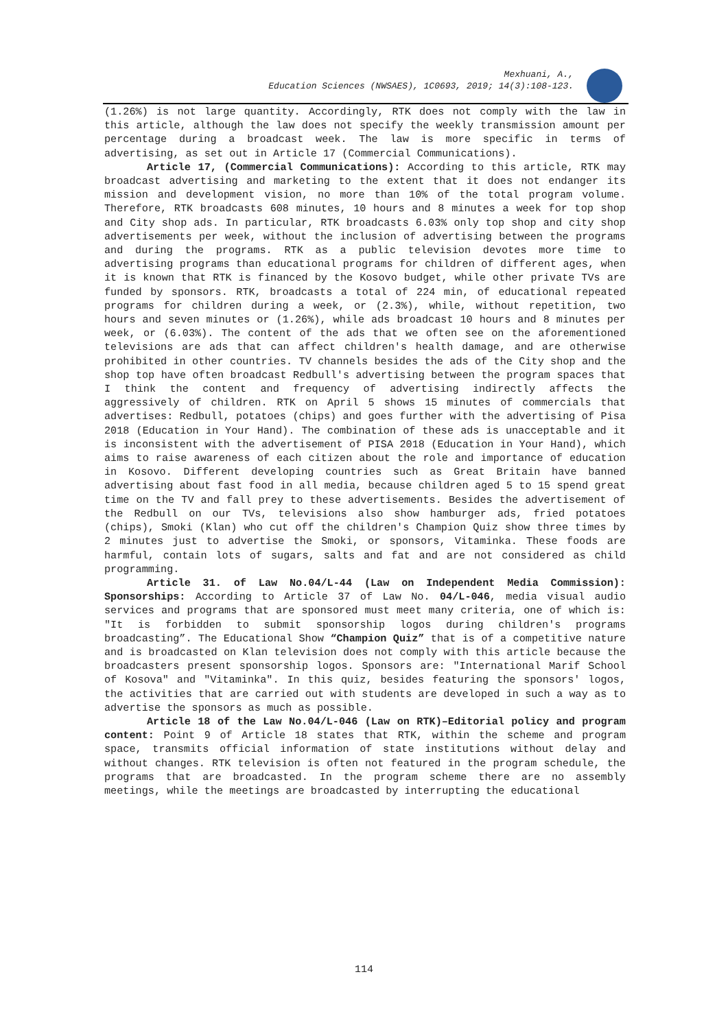Mexhuani, A.,
Education Sciences (NWSAES), 1C0693, 2019; 14(3):108-123.
(1.26%) is not large quantity. Accordingly, RTK does not comply with the law in this article, although the law does not specify the weekly transmission amount per percentage during a broadcast week. The law is more specific in terms of advertising, as set out in Article 17 (Commercial Communications).
Article 17, (Commercial Communications): According to this article, RTK may broadcast advertising and marketing to the extent that it does not endanger its mission and development vision, no more than 10% of the total program volume. Therefore, RTK broadcasts 608 minutes, 10 hours and 8 minutes a week for top shop and City shop ads. In particular, RTK broadcasts 6.03% only top shop and city shop advertisements per week, without the inclusion of advertising between the programs and during the programs. RTK as a public television devotes more time to advertising programs than educational programs for children of different ages, when it is known that RTK is financed by the Kosovo budget, while other private TVs are funded by sponsors. RTK, broadcasts a total of 224 min, of educational repeated programs for children during a week, or (2.3%), while, without repetition, two hours and seven minutes or (1.26%), while ads broadcast 10 hours and 8 minutes per week, or (6.03%). The content of the ads that we often see on the aforementioned televisions are ads that can affect children's health damage, and are otherwise prohibited in other countries. TV channels besides the ads of the City shop and the shop top have often broadcast Redbull's advertising between the program spaces that I think the content and frequency of advertising indirectly affects the aggressively of children. RTK on April 5 shows 15 minutes of commercials that advertises: Redbull, potatoes (chips) and goes further with the advertising of Pisa 2018 (Education in Your Hand). The combination of these ads is unacceptable and it is inconsistent with the advertisement of PISA 2018 (Education in Your Hand), which aims to raise awareness of each citizen about the role and importance of education in Kosovo. Different developing countries such as Great Britain have banned advertising about fast food in all media, because children aged 5 to 15 spend great time on the TV and fall prey to these advertisements. Besides the advertisement of the Redbull on our TVs, televisions also show hamburger ads, fried potatoes (chips), Smoki (Klan) who cut off the children's Champion Quiz show three times by 2 minutes just to advertise the Smoki, or sponsors, Vitaminka. These foods are harmful, contain lots of sugars, salts and fat and are not considered as child programming.
Article 31. of Law No.04/L-44 (Law on Independent Media Commission): Sponsorships: According to Article 37 of Law No. 04/L-046, media visual audio services and programs that are sponsored must meet many criteria, one of which is: "It is forbidden to submit sponsorship logos during children's programs broadcasting”. The Educational Show “Champion Quiz” that is of a competitive nature and is broadcasted on Klan television does not comply with this article because the broadcasters present sponsorship logos. Sponsors are: "International Marif School of Kosova" and "Vitaminka". In this quiz, besides featuring the sponsors' logos, the activities that are carried out with students are developed in such a way as to advertise the sponsors as much as possible.
Article 18 of the Law No.04/L-046 (Law on RTK)–Editorial policy and program content: Point 9 of Article 18 states that RTK, within the scheme and program space, transmits official information of state institutions without delay and without changes. RTK television is often not featured in the program schedule, the programs that are broadcasted. In the program scheme there are no assembly meetings, while the meetings are broadcasted by interrupting the educational
114